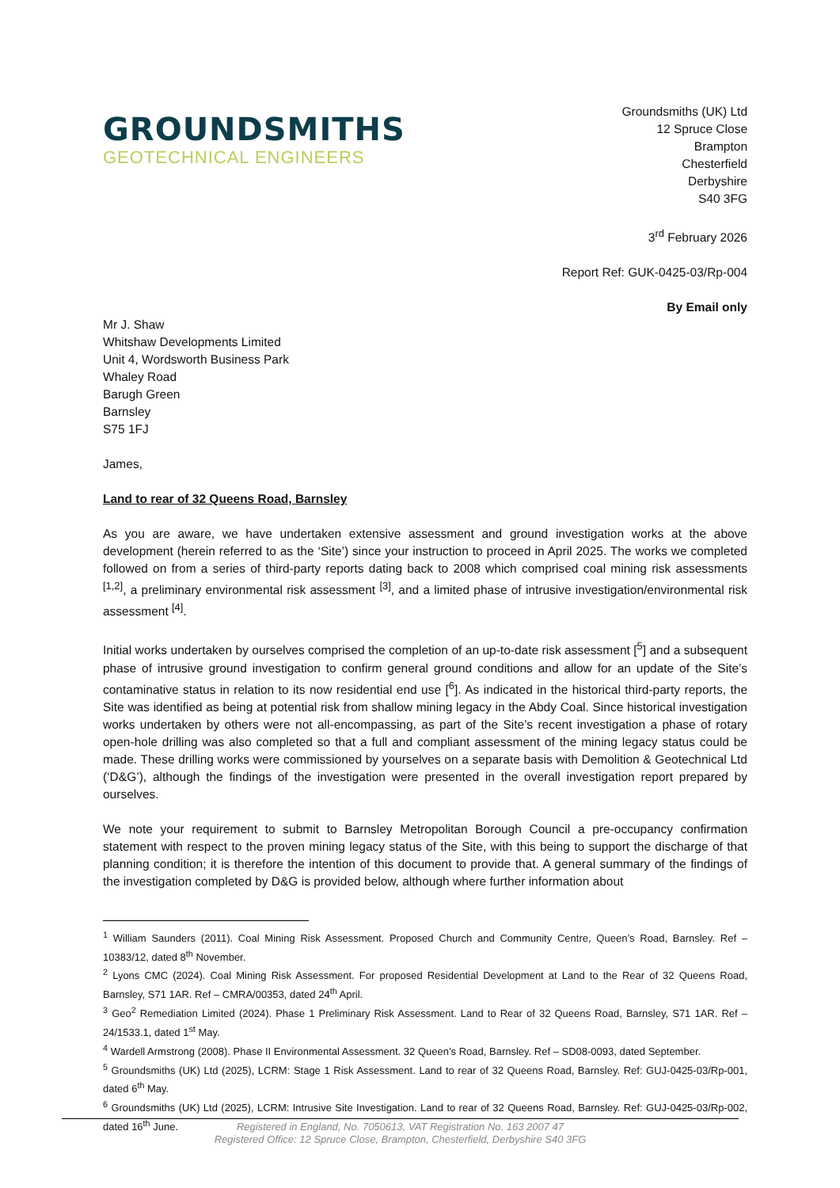GROUNDSMITHS
GEOTECHNICAL ENGINEERS
Groundsmiths (UK) Ltd
12 Spruce Close
Brampton
Chesterfield
Derbyshire
S40 3FG
3<sup>rd</sup> February 2026
Report Ref: GUK-0425-03/Rp-004
By Email only
Mr J. Shaw
Whitshaw Developments Limited
Unit 4, Wordsworth Business Park
Whaley Road
Barugh Green
Barnsley
S75 1FJ
James,
Land to rear of 32 Queens Road, Barnsley
As you are aware, we have undertaken extensive assessment and ground investigation works at the above development (herein referred to as the ‘Site’) since your instruction to proceed in April 2025. The works we completed followed on from a series of third-party reports dating back to 2008 which comprised coal mining risk assessments <sup>[1,2]</sup>, a preliminary environmental risk assessment <sup>[3]</sup>, and a limited phase of intrusive investigation/environmental risk assessment <sup>[4]</sup>.
Initial works undertaken by ourselves comprised the completion of an up-to-date risk assessment [<sup>5</sup>] and a subsequent phase of intrusive ground investigation to confirm general ground conditions and allow for an update of the Site’s contaminative status in relation to its now residential end use [<sup>6</sup>]. As indicated in the historical third-party reports, the Site was identified as being at potential risk from shallow mining legacy in the Abdy Coal. Since historical investigation works undertaken by others were not all-encompassing, as part of the Site’s recent investigation a phase of rotary open-hole drilling was also completed so that a full and compliant assessment of the mining legacy status could be made. These drilling works were commissioned by yourselves on a separate basis with Demolition & Geotechnical Ltd (‘D&G’), although the findings of the investigation were presented in the overall investigation report prepared by ourselves.
We note your requirement to submit to Barnsley Metropolitan Borough Council a pre-occupancy confirmation statement with respect to the proven mining legacy status of the Site, with this being to support the discharge of that planning condition; it is therefore the intention of this document to provide that. A general summary of the findings of the investigation completed by D&G is provided below, although where further information about
<sup>1</sup> William Saunders (2011). Coal Mining Risk Assessment. Proposed Church and Community Centre, Queen’s Road, Barnsley. Ref – 10383/12, dated 8<sup>th</sup> November.
<sup>2</sup> Lyons CMC (2024). Coal Mining Risk Assessment. For proposed Residential Development at Land to the Rear of 32 Queens Road, Barnsley, S71 1AR. Ref – CMRA/00353, dated 24<sup>th</sup> April.
<sup>3</sup> Geo<sup>2</sup> Remediation Limited (2024). Phase 1 Preliminary Risk Assessment. Land to Rear of 32 Queens Road, Barnsley, S71 1AR. Ref – 24/1533.1, dated 1<sup>st</sup> May.
<sup>4</sup> Wardell Armstrong (2008). Phase II Environmental Assessment. 32 Queen’s Road, Barnsley. Ref – SD08-0093, dated September.
<sup>5</sup> Groundsmiths (UK) Ltd (2025), LCRM: Stage 1 Risk Assessment. Land to rear of 32 Queens Road, Barnsley. Ref: GUJ-0425-03/Rp-001, dated 6<sup>th</sup> May.
<sup>6</sup> Groundsmiths (UK) Ltd (2025), LCRM: Intrusive Site Investigation. Land to rear of 32 Queens Road, Barnsley. Ref: GUJ-0425-03/Rp-002, dated 16<sup>th</sup> June.
Registered in England, No. 7050613, VAT Registration No. 163 2007 47
Registered Office: 12 Spruce Close, Brampton, Chesterfield, Derbyshire S40 3FG